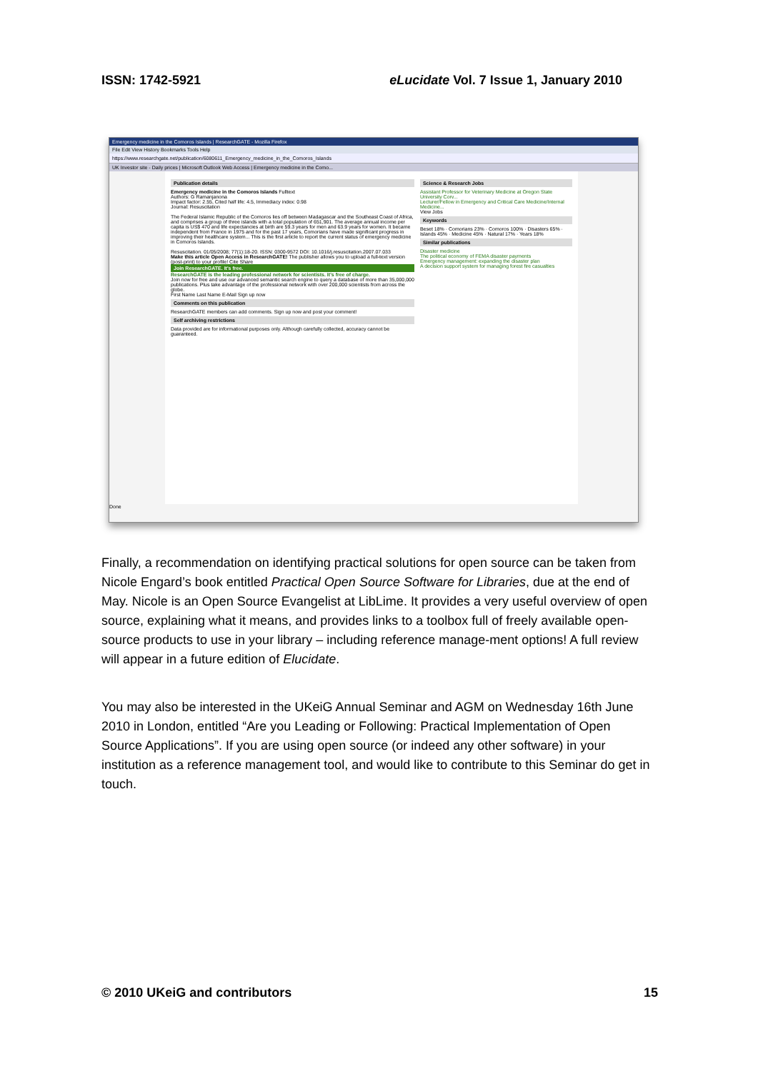ISSN: 1742-5921 eLucidate Vol. 7 Issue 1, January 2010
Emergency medicine in the Comoros Islands | ResearchGATE - Mozilla Firefox
File Edit View History Bookmarks Tools Help
https://www.researchgate.net/publication/6080611_Emergency_medicine_in_the_Comoros_Islands
UK Investor site - Daily prices | Microsoft Outlook Web Access | Emergency medicine in the Como...
Publication details
Emergency medicine in the Comoros Islands Fulltext
Authors: G Ramanjanona
Impact factor: 2.55, Cited half life: 4.5, Immediacy index: 0.98
Journal: Resuscitation
The Federal Islamic Republic of the Comoros lies off between Madagascar and the Southeast Coast of Africa, and comprises a group of three islands with a total population of 651,901. The average annual income per capita is US$ 470 and life expectancies at birth are 59.3 years for men and 63.9 years for women. It became independent from France in 1975 and for the past 17 years, Comorians have made significant progress in improving their healthcare system... This is the first article to report the current status of emergency medicine in Comoros Islands.
Resuscitation. 01/05/2008; 77(1):18-20. ISSN: 0300-9572 DOI: 10.1016/j.resuscitation.2007.07.033
Make this article Open Access in ResearchGATE! The publisher allows you to upload a full-text version (post-print) to your profile! Cite Share
Join ResearchGATE. It's free.
ResearchGATE is the leading professional network for scientists. It's free of charge.
Join now for free and use our advanced semantic search engine to query a database of more than 35,000,000 publications. Plus take advantage of the professional network with over 200,000 scientists from across the globe.
First Name Last Name E-Mail Sign up now
Comments on this publication
ResearchGATE members can add comments. Sign up now and post your comment!
Self archiving restrictions
Data provided are for informational purposes only. Although carefully collected, accuracy cannot be guaranteed.
Science & Research Jobs
Assistant Professor for Veterinary Medicine at Oregon State University Corv...
Lecturer/Fellow in Emergency and Critical Care Medicine/Internal Medicine...
View Jobs
Keywords
Beset 18% · Comorians 23% · Comoros 100% · Disasters 65% · Islands 45% · Medicine 45% · Natural 17% · Years 18%
Similar publications
Disaster medicine
The political economy of FEMA disaster payments
Emergency management: expanding the disaster plan
A decision support system for managing forest fire casualties
Done
Finally, a recommendation on identifying practical solutions for open source can be taken from Nicole Engard’s book entitled Practical Open Source Software for Libraries, due at the end of May. Nicole is an Open Source Evangelist at LibLime. It provides a very useful overview of open source, explaining what it means, and provides links to a toolbox full of freely available open-source products to use in your library – including reference manage-ment options! A full review will appear in a future edition of Elucidate.
You may also be interested in the UKeiG Annual Seminar and AGM on Wednesday 16th June 2010 in London, entitled “Are you Leading or Following: Practical Implementation of Open Source Applications”. If you are using open source (or indeed any other software) in your institution as a reference management tool, and would like to contribute to this Seminar do get in touch.
© 2010 UKeiG and contributors 15